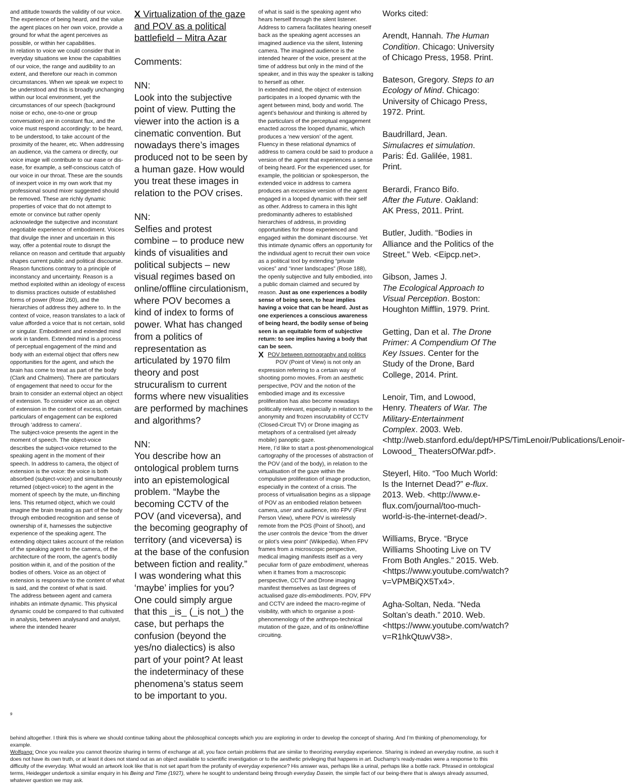and attitude towards the validity of our voice. The experience of being heard, and the value the agent places on her own voice, provide a ground for what the agent perceives as possible, or within her capabilities.
In relation to voice we could consider that in everyday situations we know the capabilities of our voice, the range and audibility to an extent, and therefore our reach in common circumstances. When we speak we expect to be understood and this is broadly unchanging within our local environment, yet the circumstances of our speech (background noise or echo, one-to-one or group conversation) are in constant flux, and the voice must respond accordingly: to be heard, to be understood, to take account of the proximity of the hearer, etc. When addressing an audience, via the camera or directly, our voice image will contribute to our ease or dis-ease, for example, a self-conscious catch of our voice in our throat. These are the sounds of inexpert voice in my own work that my professional sound mixer suggested should be removed. These are richly dynamic properties of voice that do not attempt to emote or convince but rather openly acknowledge the subjective and inconstant negotiable experience of embodiment. Voices that divulge the inner and uncertain in this way, offer a potential route to disrupt the reliance on reason and certitude that arguably shapes current public and political discourse. Reason functions contrary to a principle of inconstancy and uncertainty. Reason is a method exploited within an ideology of excess to dismiss practices outside of established forms of power (Rose 260), and the hierarchies of address they adhere to. In the context of voice, reason translates to a lack of value afforded a voice that is not certain, solid or singular. Embodiment and extended mind work in tandem. Extended mind is a process of perceptual engagement of the mind and body with an external object that offers new opportunities for the agent, and which the brain has come to treat as part of the body (Clark and Chalmers). There are particulars of engagement that need to occur for the brain to consider an external object an object of extension. To consider voice as an object of extension in the context of excess, certain particulars of engagement can be explored through ‘address to camera’.
The subject-voice presents the agent in the moment of speech. The object-voice describes the subject-voice returned to the speaking agent in the moment of their speech. In address to camera, the object of extension is the voice: the voice is both absorbed (subject-voice) and simultaneously returned (object-voice) to the agent in the moment of speech by the mute, un-flinching lens. This returned object, which we could imagine the brain treating as part of the body through embodied recognition and sense of ownership of it, harnesses the subjective experience of the speaking agent. The extending object takes account of the relation of the speaking agent to the camera, of the architecture of the room, the agent’s bodily position within it, and of the position of the bodies of others. Voice as an object of extension is responsive to the content of what is said, and the context of what is said.
The address between agent and camera inhabits an intimate dynamic. This physical dynamic could be compared to that cultivated in analysis, between analysand and analyst, where the intended hearer
X Virtualization of the gaze and POV as a political battlefield – Mitra Azar
Comments:
NN:
Look into the subjective point of view. Putting the viewer into the action is a cinematic convention. But nowadays there’s images produced not to be seen by a human gaze. How would you treat these images in relation to the POV crises.
NN:
Selfies and protest combine – to produce new kinds of visualities and political subjects – new visual regimes based on online/offline circulationism, where POV becomes a kind of index to forms of power. What has changed from a politics of representation as articulated by 1970 film theory and post strucuralism to current forms where new visualities are performed by machines and algorithms?
NN:
You describe how an ontological problem turns into an epistemological problem. “Maybe the becoming CCTV of the POV (and viceversa), and the becoming geography of territory (and viceversa) is at the base of the confusion between fiction and reality.” I was wondering what this ‘maybe’ implies for you? One could simply argue that this _is_ (_is not_) the case, but perhaps the confusion (beyond the yes/no dialectics) is also part of your point? At least the indeterminacy of these phenomena’s status seem to be important to you.
of what is said is the speaking agent who hears herself through the silent listener. Address to camera facilitates hearing oneself back as the speaking agent accesses an imagined audience via the silent, listening camera. The imagined audience is the intended hearer of the voice, present at the time of address but only in the mind of the speaker, and in this way the speaker is talking to herself as other.
In extended mind, the object of extension participates in a looped dynamic with the agent between mind, body and world. The agent’s behaviour and thinking is altered by the particulars of the perceptual engagement enacted across the looped dynamic, which produces a ‘new version’ of the agent. Fluency in these relational dynamics of address to camera could be said to produce a version of the agent that experiences a sense of being heard. For the experienced user, for example, the politician or spokesperson, the extended voice in address to camera produces an excessive version of the agent engaged in a looped dynamic with their self as other. Address to camera in this light predominantly adheres to established hierarchies of address, in providing opportunities for those experienced and engaged within the dominant discourse. Yet this intimate dynamic offers an opportunity for the individual agent to recruit their own voice as a political tool by extending “private voices” and “inner landscapes” (Rose 188), the openly subjective and fully embodied, into a public domain claimed and secured by reason. Just as one experiences a bodily sense of being seen, to hear implies having a voice that can be heard. Just as one experiences a conscious awareness of being heard, the bodily sense of being seen is an equitable form of subjective return: to see implies having a body that can be seen.
X POV between pornography and politics
POV (Point of View) is not only an expression referring to a certain way of shooting porno movies. From an aesthetic perspective, POV and the notion of the embodied image and its excessive proliferation has also become nowadays politically relevant, especially in relation to the anonymity and frozen inscrutability of CCTV (Closed-Circuit TV) or Drone imaging as metaphors of a centralised (yet already mobile) panoptic gaze.
Here, I’d like to start a post-phenomenological cartography of the processes of abstraction of the POV (and of the body), in relation to the virtualisation of the gaze within the compulsive proliferation of image production, especially in the context of a crisis. The process of virtualisation begins as a slippage of POV as an embodied relation between camera, user and audience, into FPV (First Person View), where POV is wirelessly remote from the POS (Point of Shoot), and the user controls the device “from the driver or pilot’s view point” (Wikipedia). When FPV frames from a microscopic perspective, medical imaging manifests itself as a very peculiar form of gaze embodiment, whereas when it frames from a macroscopic perspective, CCTV and Drone imaging manifest themselves as last degrees of actualised gaze dis-embodiments. POV, FPV and CCTV are indeed the macro-regime of visibility, with which to organise a post-phenomenology of the anthropo-technical mutation of the gaze, and of its online/offline circuiting.
Works cited:
Arendt, Hannah. The Human Condition. Chicago: University of Chicago Press, 1958. Print.
Bateson, Gregory. Steps to an Ecology of Mind. Chicago: University of Chicago Press, 1972. Print.
Baudrillard, Jean.
Simulacres et simulation.
Paris: Éd. Galilée, 1981.
Print.
Berardi, Franco Bifo.
After the Future. Oakland:
AK Press, 2011. Print.
Butler, Judith. “Bodies in Alliance and the Politics of the Street.” Web. <Eipcp.net>.
Gibson, James J.
The Ecological Approach to Visual Perception. Boston: Houghton Mifflin, 1979. Print.
Getting, Dan et al. The Drone Primer: A Compendium Of The Key Issues. Center for the Study of the Drone, Bard College, 2014. Print.
Lenoir, Tim, and Lowood, Henry. Theaters of War. The Military-Entertainment Complex. 2003. Web. <http://web.stanford.edu/dept/HPS/TimLenoir/Publications/Lenoir-Lowood_ TheatersOfWar.pdf>.
Steyerl, Hito. “Too Much World: Is the Internet Dead?” e-flux. 2013. Web. <http://www.e-flux.com/journal/too-much-world-is-the-internet-dead/>.
Williams, Bryce. “Bryce Williams Shooting Live on TV From Both Angles.” 2015. Web. <https://www.youtube.com/watch?v=VPMBiQX5Tx4>.
Agha-Soltan, Neda. “Neda Soltan’s death.” 2010. Web. <https://www.youtube.com/watch?v=R1hkQtuwV38>.
9
behind altogether. I think this is where we should continue talking about the philosophical concepts which you are exploring in order to develop the concept of sharing. And I’m thinking of phenomenology, for example.
Wolfgang: Once you realize you cannot theorize sharing in terms of exchange at all, you face certain problems that are similar to theorizing everyday experience. Sharing is indeed an everyday routine, as such it does not have its own truth, or at least it does not stand out as an object available to scientific investigation or to the aesthetic privileging that happens in art. Duchamp’s ready-mades were a response to this difficulty of the everyday. What would an artwork look like that is not set apart from the profanity of everyday experience? His answer was, perhaps like a urinal, perhaps like a bottle rack. Phrased in ontological terms, Heidegger undertook a similar enquiry in his Being and Time (1927), where he sought to understand being through everyday Dasein, the simple fact of our being-there that is always already assumed, whatever question we may ask.